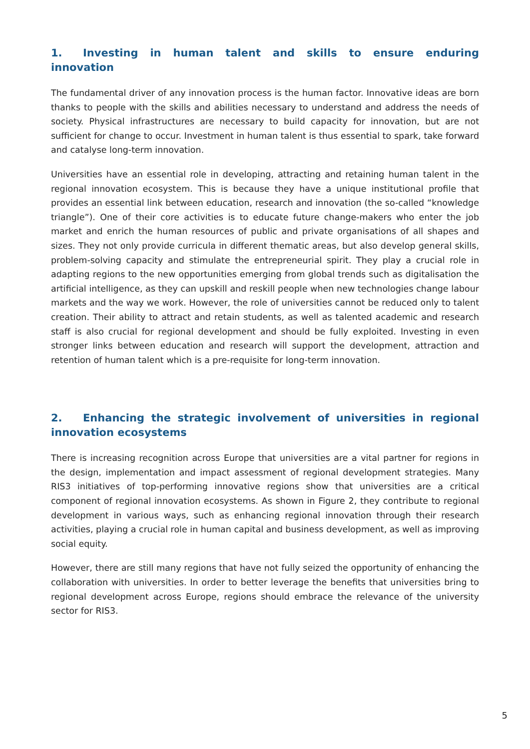1. Investing in human talent and skills to ensure enduring innovation
The fundamental driver of any innovation process is the human factor. Innovative ideas are born thanks to people with the skills and abilities necessary to understand and address the needs of society. Physical infrastructures are necessary to build capacity for innovation, but are not sufficient for change to occur. Investment in human talent is thus essential to spark, take forward and catalyse long-term innovation.
Universities have an essential role in developing, attracting and retaining human talent in the regional innovation ecosystem. This is because they have a unique institutional profile that provides an essential link between education, research and innovation (the so-called “knowledge triangle”). One of their core activities is to educate future change-makers who enter the job market and enrich the human resources of public and private organisations of all shapes and sizes. They not only provide curricula in different thematic areas, but also develop general skills, problem-solving capacity and stimulate the entrepreneurial spirit. They play a crucial role in adapting regions to the new opportunities emerging from global trends such as digitalisation the artificial intelligence, as they can upskill and reskill people when new technologies change labour markets and the way we work. However, the role of universities cannot be reduced only to talent creation. Their ability to attract and retain students, as well as talented academic and research staff is also crucial for regional development and should be fully exploited. Investing in even stronger links between education and research will support the development, attraction and retention of human talent which is a pre-requisite for long-term innovation.
2. Enhancing the strategic involvement of universities in regional innovation ecosystems
There is increasing recognition across Europe that universities are a vital partner for regions in the design, implementation and impact assessment of regional development strategies. Many RIS3 initiatives of top-performing innovative regions show that universities are a critical component of regional innovation ecosystems. As shown in Figure 2, they contribute to regional development in various ways, such as enhancing regional innovation through their research activities, playing a crucial role in human capital and business development, as well as improving social equity.
However, there are still many regions that have not fully seized the opportunity of enhancing the collaboration with universities. In order to better leverage the benefits that universities bring to regional development across Europe, regions should embrace the relevance of the university sector for RIS3.
5